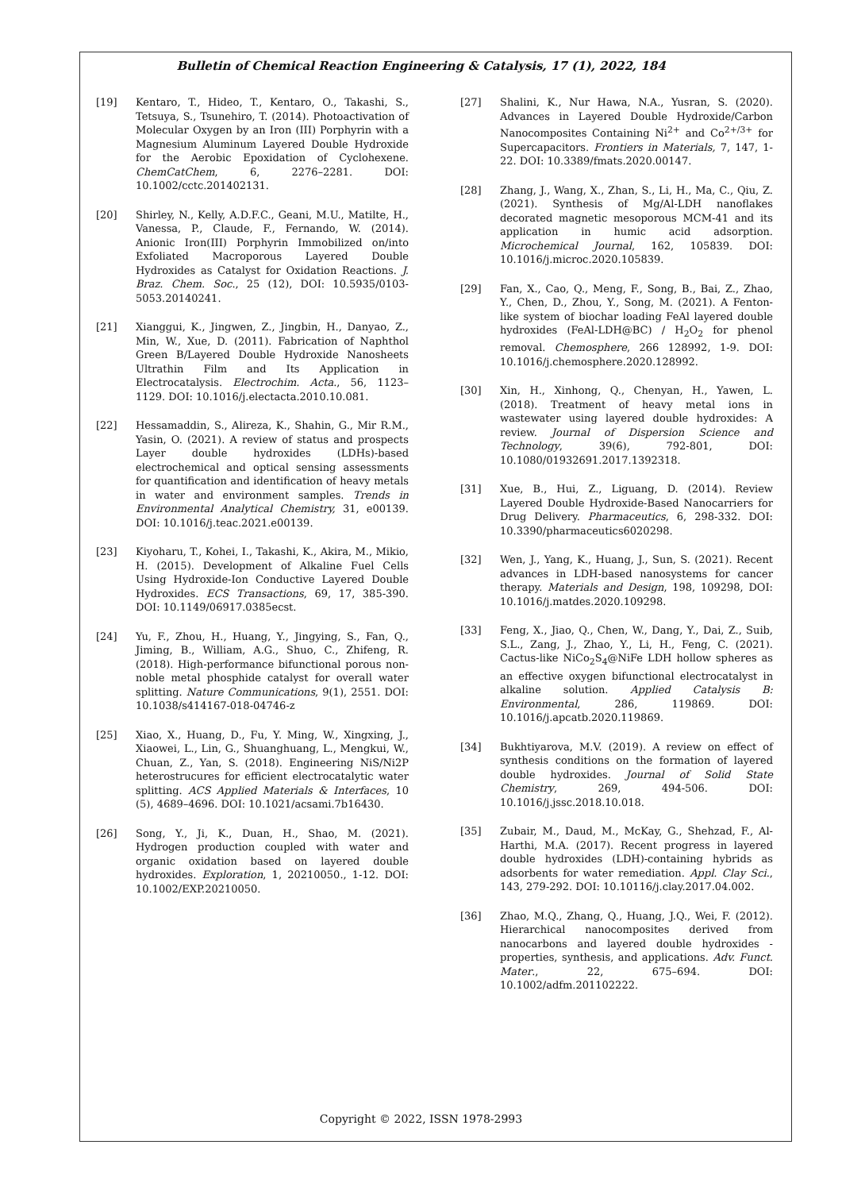Bulletin of Chemical Reaction Engineering & Catalysis, 17 (1), 2022, 184
[19] Kentaro, T., Hideo, T., Kentaro, O., Takashi, S., Tetsuya, S., Tsunehiro, T. (2014). Photoactivation of Molecular Oxygen by an Iron (III) Porphyrin with a Magnesium Aluminum Layered Double Hydroxide for the Aerobic Epoxidation of Cyclohexene. ChemCatChem, 6, 2276–2281. DOI: 10.1002/cctc.201402131.
[20] Shirley, N., Kelly, A.D.F.C., Geani, M.U., Matilte, H., Vanessa, P., Claude, F., Fernando, W. (2014). Anionic Iron(III) Porphyrin Immobilized on/into Exfoliated Macroporous Layered Double Hydroxides as Catalyst for Oxidation Reactions. J. Braz. Chem. Soc., 25 (12), DOI: 10.5935/0103-5053.20140241.
[21] Xianggui, K., Jingwen, Z., Jingbin, H., Danyao, Z., Min, W., Xue, D. (2011). Fabrication of Naphthol Green B/Layered Double Hydroxide Nanosheets Ultrathin Film and Its Application in Electrocatalysis. Electrochim. Acta., 56, 1123–1129. DOI: 10.1016/j.electacta.2010.10.081.
[22] Hessamaddin, S., Alireza, K., Shahin, G., Mir R.M., Yasin, O. (2021). A review of status and prospects Layer double hydroxides (LDHs)-based electrochemical and optical sensing assessments for quantification and identification of heavy metals in water and environment samples. Trends in Environmental Analytical Chemistry, 31, e00139. DOI: 10.1016/j.teac.2021.e00139.
[23] Kiyoharu, T., Kohei, I., Takashi, K., Akira, M., Mikio, H. (2015). Development of Alkaline Fuel Cells Using Hydroxide-Ion Conductive Layered Double Hydroxides. ECS Transactions, 69, 17, 385-390. DOI: 10.1149/06917.0385ecst.
[24] Yu, F., Zhou, H., Huang, Y., Jingying, S., Fan, Q., Jiming, B., William, A.G., Shuo, C., Zhifeng, R. (2018). High-performance bifunctional porous non-noble metal phosphide catalyst for overall water splitting. Nature Communications, 9(1), 2551. DOI: 10.1038/s414167-018-04746-z
[25] Xiao, X., Huang, D., Fu, Y. Ming, W., Xingxing, J., Xiaowei, L., Lin, G., Shuanghuang, L., Mengkui, W., Chuan, Z., Yan, S. (2018). Engineering NiS/Ni2P heterostrucures for efficient electrocatalytic water splitting. ACS Applied Materials & Interfaces, 10 (5), 4689–4696. DOI: 10.1021/acsami.7b16430.
[26] Song, Y., Ji, K., Duan, H., Shao, M. (2021). Hydrogen production coupled with water and organic oxidation based on layered double hydroxides. Exploration, 1, 20210050., 1-12. DOI: 10.1002/EXP.20210050.
[27] Shalini, K., Nur Hawa, N.A., Yusran, S. (2020). Advances in Layered Double Hydroxide/Carbon Nanocomposites Containing Ni<sup>2+</sup> and Co<sup>2+/3+</sup> for Supercapacitors. Frontiers in Materials, 7, 147, 1-22. DOI: 10.3389/fmats.2020.00147.
[28] Zhang, J., Wang, X., Zhan, S., Li, H., Ma, C., Qiu, Z. (2021). Synthesis of Mg/Al-LDH nanoflakes decorated magnetic mesoporous MCM-41 and its application in humic acid adsorption. Microchemical Journal, 162, 105839. DOI: 10.1016/j.microc.2020.105839.
[29] Fan, X., Cao, Q., Meng, F., Song, B., Bai, Z., Zhao, Y., Chen, D., Zhou, Y., Song, M. (2021). A Fenton-like system of biochar loading FeAl layered double hydroxides (FeAl-LDH@BC) / H<sub>2</sub>O<sub>2</sub> for phenol removal. Chemosphere, 266 128992, 1-9. DOI: 10.1016/j.chemosphere.2020.128992.
[30] Xin, H., Xinhong, Q., Chenyan, H., Yawen, L. (2018). Treatment of heavy metal ions in wastewater using layered double hydroxides: A review. Journal of Dispersion Science and Technology, 39(6), 792-801, DOI: 10.1080/01932691.2017.1392318.
[31] Xue, B., Hui, Z., Liguang, D. (2014). Review Layered Double Hydroxide-Based Nanocarriers for Drug Delivery. Pharmaceutics, 6, 298-332. DOI: 10.3390/pharmaceutics6020298.
[32] Wen, J., Yang, K., Huang, J., Sun, S. (2021). Recent advances in LDH-based nanosystems for cancer therapy. Materials and Design, 198, 109298, DOI: 10.1016/j.matdes.2020.109298.
[33] Feng, X., Jiao, Q., Chen, W., Dang, Y., Dai, Z., Suib, S.L., Zang, J., Zhao, Y., Li, H., Feng, C. (2021). Cactus-like NiCo<sub>2</sub>S<sub>4</sub>@NiFe LDH hollow spheres as an effective oxygen bifunctional electrocatalyst in alkaline solution. Applied Catalysis B: Environmental, 286, 119869. DOI: 10.1016/j.apcatb.2020.119869.
[34] Bukhtiyarova, M.V. (2019). A review on effect of synthesis conditions on the formation of layered double hydroxides. Journal of Solid State Chemistry, 269, 494-506. DOI: 10.1016/j.jssc.2018.10.018.
[35] Zubair, M., Daud, M., McKay, G., Shehzad, F., Al-Harthi, M.A. (2017). Recent progress in layered double hydroxides (LDH)-containing hybrids as adsorbents for water remediation. Appl. Clay Sci., 143, 279-292. DOI: 10.10116/j.clay.2017.04.002.
[36] Zhao, M.Q., Zhang, Q., Huang, J.Q., Wei, F. (2012). Hierarchical nanocomposites derived from nanocarbons and layered double hydroxides - properties, synthesis, and applications. Adv. Funct. Mater., 22, 675–694. DOI: 10.1002/adfm.201102222.
Copyright © 2022, ISSN 1978-2993